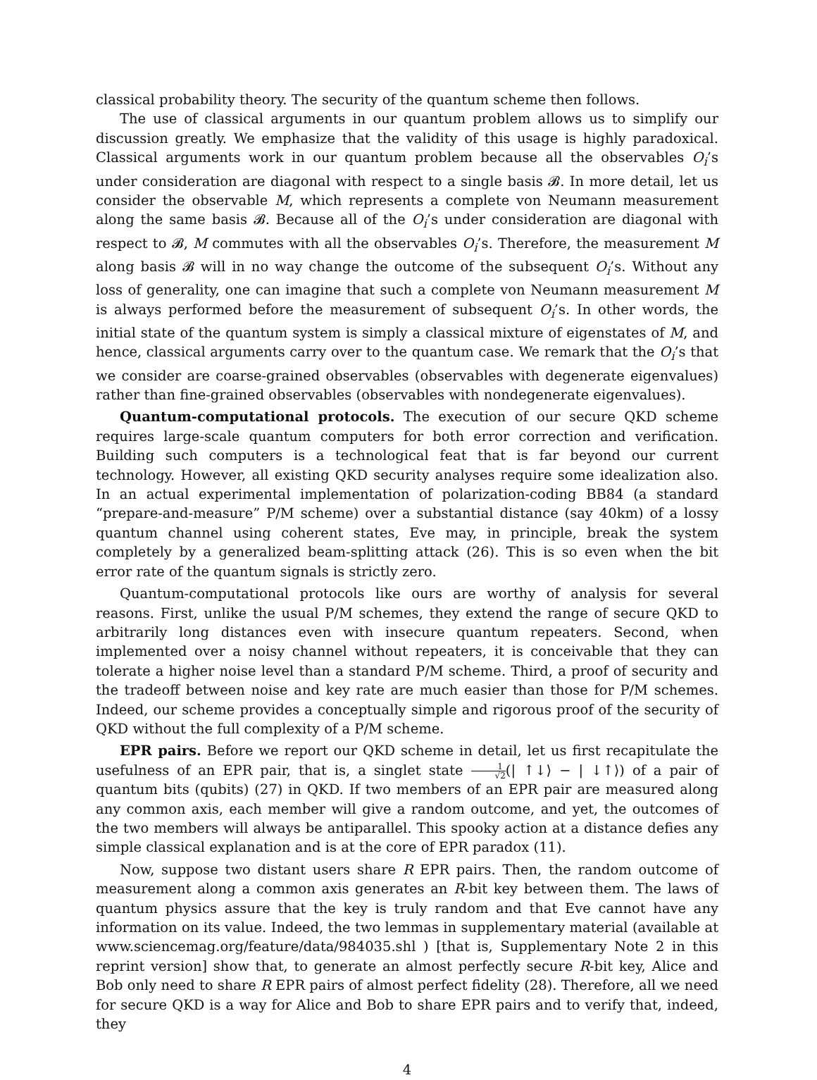classical probability theory. The security of the quantum scheme then follows.
The use of classical arguments in our quantum problem allows us to simplify our discussion greatly. We emphasize that the validity of this usage is highly paradoxical. Classical arguments work in our quantum problem because all the observables O<sub>i</sub>’s under consideration are diagonal with respect to a single basis 𝓑. In more detail, let us consider the observable M, which represents a complete von Neumann measurement along the same basis 𝓑. Because all of the O<sub>i</sub>’s under consideration are diagonal with respect to 𝓑, M commutes with all the observables O<sub>i</sub>’s. Therefore, the measurement M along basis 𝓑 will in no way change the outcome of the subsequent O<sub>i</sub>’s. Without any loss of generality, one can imagine that such a complete von Neumann measurement M is always performed before the measurement of subsequent O<sub>i</sub>’s. In other words, the initial state of the quantum system is simply a classical mixture of eigenstates of M, and hence, classical arguments carry over to the quantum case. We remark that the O<sub>i</sub>’s that we consider are coarse-grained observables (observables with degenerate eigenvalues) rather than fine-grained observables (observables with nondegenerate eigenvalues).
Quantum-computational protocols. The execution of our secure QKD scheme requires large-scale quantum computers for both error correction and verification. Building such computers is a technological feat that is far beyond our current technology. However, all existing QKD security analyses require some idealization also. In an actual experimental implementation of polarization-coding BB84 (a standard “prepare-and-measure” P/M scheme) over a substantial distance (say 40km) of a lossy quantum channel using coherent states, Eve may, in principle, break the system completely by a generalized beam-splitting attack (26). This is so even when the bit error rate of the quantum signals is strictly zero.
Quantum-computational protocols like ours are worthy of analysis for several reasons. First, unlike the usual P/M schemes, they extend the range of secure QKD to arbitrarily long distances even with insecure quantum repeaters. Second, when implemented over a noisy channel without repeaters, it is conceivable that they can tolerate a higher noise level than a standard P/M scheme. Third, a proof of security and the tradeoff between noise and key rate are much easier than those for P/M schemes. Indeed, our scheme provides a conceptually simple and rigorous proof of the security of QKD without the full complexity of a P/M scheme.
EPR pairs. Before we report our QKD scheme in detail, let us first recapitulate the usefulness of an EPR pair, that is, a singlet state 1 √2(| ↑↓⟩ − | ↓↑⟩) of a pair of quantum bits (qubits) (27) in QKD. If two members of an EPR pair are measured along any common axis, each member will give a random outcome, and yet, the outcomes of the two members will always be antiparallel. This spooky action at a distance defies any simple classical explanation and is at the core of EPR paradox (11).
Now, suppose two distant users share R EPR pairs. Then, the random outcome of measurement along a common axis generates an R-bit key between them. The laws of quantum physics assure that the key is truly random and that Eve cannot have any information on its value. Indeed, the two lemmas in supplementary material (available at www.sciencemag.org/feature/data/984035.shl ) [that is, Supplementary Note 2 in this reprint version] show that, to generate an almost perfectly secure R-bit key, Alice and Bob only need to share R EPR pairs of almost perfect fidelity (28). Therefore, all we need for secure QKD is a way for Alice and Bob to share EPR pairs and to verify that, indeed, they
4